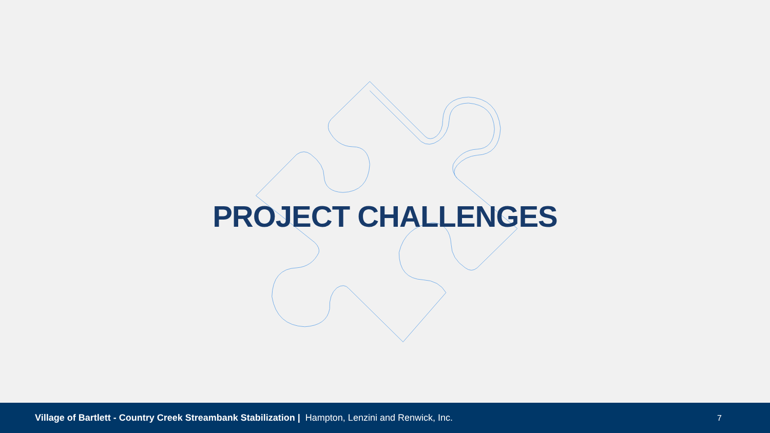PROJECT CHALLENGES
Village of Bartlett - Country Creek Streambank Stabilization | Hampton, Lenzini and Renwick, Inc.
7